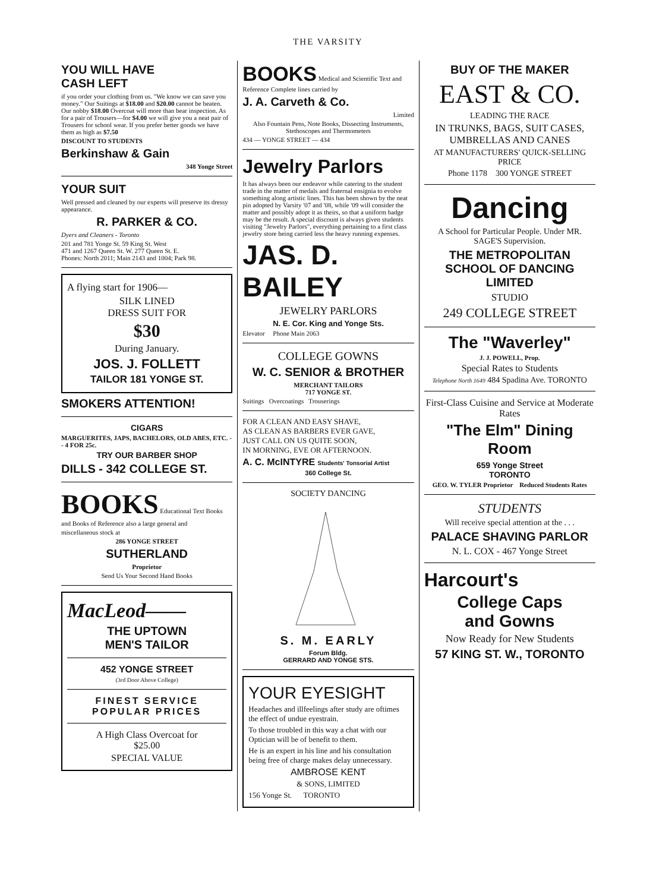THE VARSITY
YOU WILL HAVE
CASH LEFT
if you order your clothing from us. "We know we can save you money." Our Suitings at $18.00 and $20.00 cannot be beaten. Our nobby $18.00 Overcoat will more than bear inspection. As for a pair of Trousers—for $4.00 we will give you a neat pair of Trousers for school wear. If you prefer better goods we have them as high as $7.50
DISCOUNT TO STUDENTS
Berkinshaw & Gain
348 Yonge Street
YOUR SUIT
Well pressed and cleaned by our experts will preserve its dressy appearance.
R. PARKER & CO.
Dyers and Cleaners - Toronto
201 and 781 Yonge St. 59 King St. West
471 and 1267 Queen St. W. 277 Queen St. E.
Phones: North 2011; Main 2143 and 1004; Park 98.
A flying start for 1906—
SILK LINED
DRESS SUIT FOR
$30
During January.
JOS. J. FOLLETT
TAILOR 181 YONGE ST.
SMOKERS ATTENTION!
CIGARS
MARGUERITES, JAPS, BACHELORS, OLD ABES, ETC. - - 4 FOR 25c.
TRY OUR BARBER SHOP
DILLS - 342 COLLEGE ST.
BOOKS Educational Text Books and Books of Reference also a large general and
miscellaneous stock at
286 YONGE STREET
SUTHERLAND
Proprietor
Send Us Your Second Hand Books
MacLeod——
THE UPTOWN
MEN'S TAILOR
452 YONGE STREET
(3rd Door Above College)
FINEST SERVICE
POPULAR PRICES
A High Class Overcoat for
$25.00
SPECIAL VALUE
BOOKS Medical and Scientific Text and Reference Complete lines carried by
J. A. Carveth & Co.
Limited
Also Fountain Pens, Note Books, Dissecting Instruments, Stethoscopes and Thermometers
434 — YONGE STREET — 434
Jewelry Parlors
It has always been our endeavor while catering to the student trade in the matter of medals and fraternal ensignia to evolve something along artistic lines. This has been shown by the neat pin adopted by Varsity '07 and '08, while '09 will consider the matter and possibly adopt it as theirs, so that a uniform badge may be the result. A special discount is always given students visiting "Jewelry Parlors", everything pertaining to a first class jewelry store being carried less the heavy running expenses.
JAS. D. BAILEY
JEWELRY PARLORS
N. E. Cor. King and Yonge Sts.
Elevator Phone Main 2063
COLLEGE GOWNS
W. C. SENIOR & BROTHER
MERCHANT TAILORS
717 YONGE ST.
Suitings Overcoatings Trouserings
FOR A CLEAN AND EASY SHAVE,
AS CLEAN AS BARBERS EVER GAVE,
JUST CALL ON US QUITE SOON,
IN MORNING, EVE OR AFTERNOON.
A. C. McINTYRE Students' Tonsorial Artist
360 College St.
SOCIETY DANCING
S. M. EARLY
Forum Bldg.
GERRARD AND YONGE STS.
YOUR EYESIGHT
Headaches and illfeelings after study are oftimes the effect of undue eyestrain.
To those troubled in this way a chat with our Optician will be of benefit to them.
He is an expert in his line and his consultation being free of charge makes delay unnecessary.
AMBROSE KENT
& SONS, LIMITED
156 Yonge St. TORONTO
BUY OF THE MAKER
EAST & CO.
LEADING THE RACE
IN TRUNKS, BAGS, SUIT CASES, UMBRELLAS AND CANES
AT MANUFACTURERS' QUICK-SELLING PRICE
Phone 1178 300 YONGE STREET
Dancing
A School for Particular People. Under MR. SAGE'S Supervision.
THE METROPOLITAN
SCHOOL OF DANCING LIMITED
STUDIO
249 COLLEGE STREET
The "Waverley"
J. J. POWELL, Prop.
Special Rates to Students
Telephone North 1649 484 Spadina Ave. TORONTO
First-Class Cuisine and Service at Moderate Rates
"The Elm" Dining Room
659 Yonge Street
TORONTO
GEO. W. TYLER Proprietor Reduced Students Rates
STUDENTS
Will receive special attention at the . . .
PALACE SHAVING PARLOR
N. L. COX - 467 Yonge Street
Harcourt's
College Caps
and Gowns
Now Ready for New Students
57 KING ST. W., TORONTO